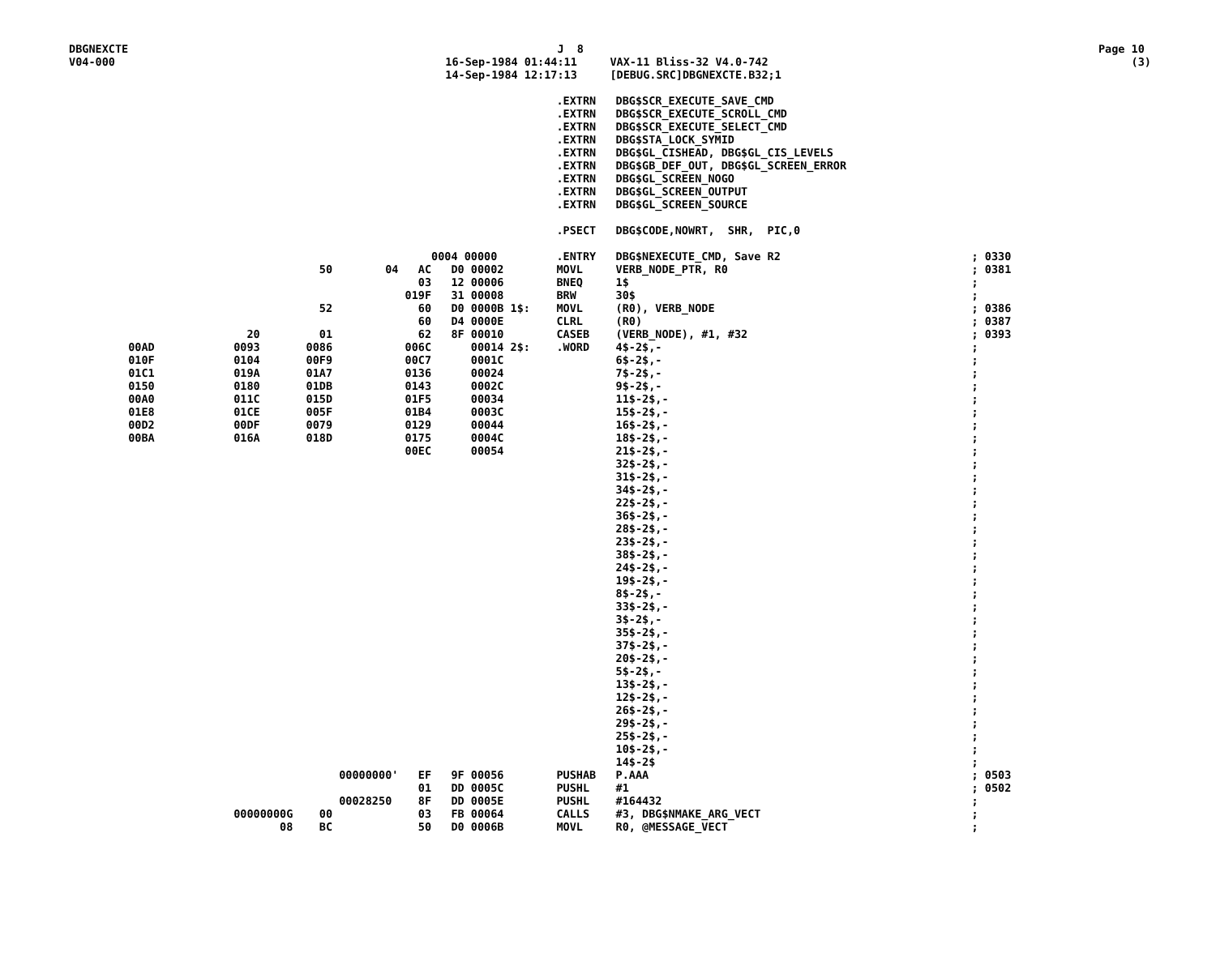DBGNEXCTE
V04-000
                 J  8
16-Sep-1984 01:44:11     VAX-11 Bliss-32 V4.0-742
14-Sep-1984 12:17:13     [DEBUG.SRC]DBGNEXCTE.B32;1
Page 10
     (3)
                                                                          .EXTRN   DBG$SCR_EXECUTE_SAVE_CMD
                                                                          .EXTRN   DBG$SCR_EXECUTE_SCROLL_CMD
                                                                          .EXTRN   DBG$SCR_EXECUTE_SELECT_CMD
                                                                          .EXTRN   DBG$STA_LOCK_SYMID
                                                                          .EXTRN   DBG$GL_CISHEAD, DBG$GL_CIS_LEVELS
                                                                          .EXTRN   DBG$GB_DEF_OUT, DBG$GL_SCREEN_ERROR
                                                                          .EXTRN   DBG$GL_SCREEN_NOGO
                                                                          .EXTRN   DBG$GL_SCREEN_OUTPUT
                                                                          .EXTRN   DBG$GL_SCREEN_SOURCE

                                                                          .PSECT   DBG$CODE,NOWRT,  SHR,  PIC,0

                                                       0004 00000         .ENTRY   DBG$NEXECUTE_CMD, Save R2                             ; 0330
                                      50        04   AC   D0 00002        MOVL     VERB_NODE_PTR, R0                                     ; 0381
                                                     03   12 00006        BNEQ     1$                                                    ;
                                                   019F   31 00008        BRW      30$                                                   ;
                                      52             60   D0 0000B 1$:    MOVL     (R0), VERB_NODE                                       ; 0386
                                                     60   D4 0000E        CLRL     (R0)                                                  ; 0387
                           20         01             62   8F 00010        CASEB    (VERB_NODE), #1, #32                                  ; 0393
         00AD            0093       0086           006C      00014 2$:    .WORD    4$-2$,-                                               ;
         010F            0104       00F9           00C7      0001C                 6$-2$,-                                               ;
         01C1            019A       01A7           0136      00024                 7$-2$,-                                               ;
         0150            0180       01DB           0143      0002C                 9$-2$,-                                               ;
         00A0            011C       015D           01F5      00034                 11$-2$,-                                              ;
         01E8            01CE       005F           01B4      0003C                 15$-2$,-                                              ;
         00D2            00DF       0079           0129      00044                 16$-2$,-                                              ;
         00BA            016A       018D           0175      0004C                 18$-2$,-                                              ;
                                                   00EC      00054                 21$-2$,-                                              ;
                                                                                   32$-2$,-                                              ;
                                                                                   31$-2$,-                                              ;
                                                                                   34$-2$,-                                              ;
                                                                                   22$-2$,-                                              ;
                                                                                   36$-2$,-                                              ;
                                                                                   28$-2$,-                                              ;
                                                                                   23$-2$,-                                              ;
                                                                                   38$-2$,-                                              ;
                                                                                   24$-2$,-                                              ;
                                                                                   19$-2$,-                                              ;
                                                                                   8$-2$,-                                               ;
                                                                                   33$-2$,-                                              ;
                                                                                   3$-2$,-                                               ;
                                                                                   35$-2$,-                                              ;
                                                                                   37$-2$,-                                              ;
                                                                                   20$-2$,-                                              ;
                                                                                   5$-2$,-                                               ;
                                                                                   13$-2$,-                                              ;
                                                                                   12$-2$,-                                              ;
                                                                                   26$-2$,-                                              ;
                                                                                   29$-2$,-                                              ;
                                                                                   25$-2$,-                                              ;
                                                                                   10$-2$,-                                              ;
                                                                                   14$-2$                                                ;
                                         00000000'   EF   9F 00056        PUSHAB   P.AAA                                                 ; 0503
                                                     01   DD 0005C        PUSHL    #1                                                    ; 0502
                                         00028250    8F   DD 0005E        PUSHL    #164432                                               ;
                         00000000G    00             03   FB 00064        CALLS    #3, DBG$NMAKE_ARG_VECT                                ;
                                08    BC             50   D0 0006B        MOVL     R0, @MESSAGE_VECT                                     ;